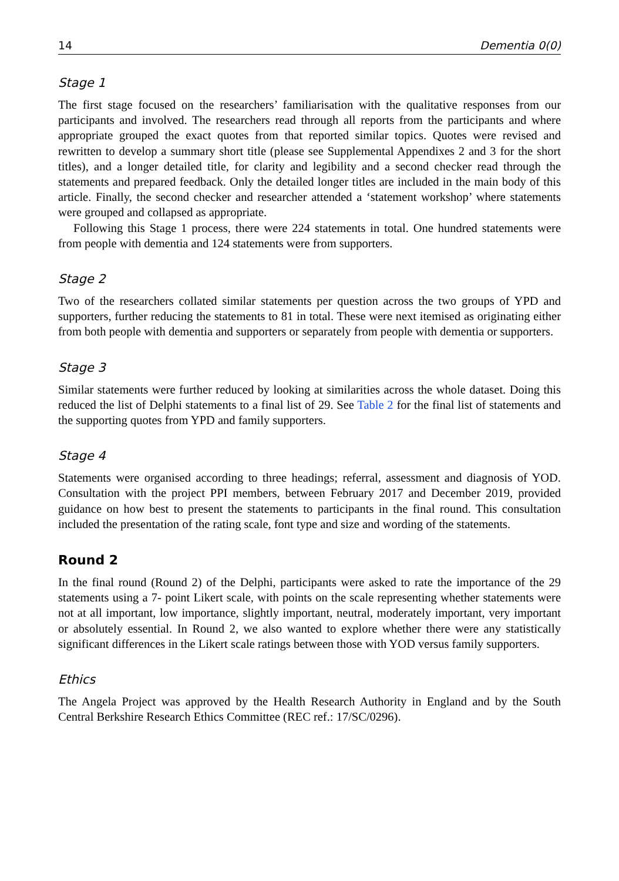14 Dementia 0(0)
Stage 1
The first stage focused on the researchers’ familiarisation with the qualitative responses from our participants and involved. The researchers read through all reports from the participants and where appropriate grouped the exact quotes from that reported similar topics. Quotes were revised and rewritten to develop a summary short title (please see Supplemental Appendixes 2 and 3 for the short titles), and a longer detailed title, for clarity and legibility and a second checker read through the statements and prepared feedback. Only the detailed longer titles are included in the main body of this article. Finally, the second checker and researcher attended a ‘statement workshop’ where statements were grouped and collapsed as appropriate.
Following this Stage 1 process, there were 224 statements in total. One hundred statements were from people with dementia and 124 statements were from supporters.
Stage 2
Two of the researchers collated similar statements per question across the two groups of YPD and supporters, further reducing the statements to 81 in total. These were next itemised as originating either from both people with dementia and supporters or separately from people with dementia or supporters.
Stage 3
Similar statements were further reduced by looking at similarities across the whole dataset. Doing this reduced the list of Delphi statements to a final list of 29. See Table 2 for the final list of statements and the supporting quotes from YPD and family supporters.
Stage 4
Statements were organised according to three headings; referral, assessment and diagnosis of YOD. Consultation with the project PPI members, between February 2017 and December 2019, provided guidance on how best to present the statements to participants in the final round. This consultation included the presentation of the rating scale, font type and size and wording of the statements.
Round 2
In the final round (Round 2) of the Delphi, participants were asked to rate the importance of the 29 statements using a 7- point Likert scale, with points on the scale representing whether statements were not at all important, low importance, slightly important, neutral, moderately important, very important or absolutely essential. In Round 2, we also wanted to explore whether there were any statistically significant differences in the Likert scale ratings between those with YOD versus family supporters.
Ethics
The Angela Project was approved by the Health Research Authority in England and by the South Central Berkshire Research Ethics Committee (REC ref.: 17/SC/0296).